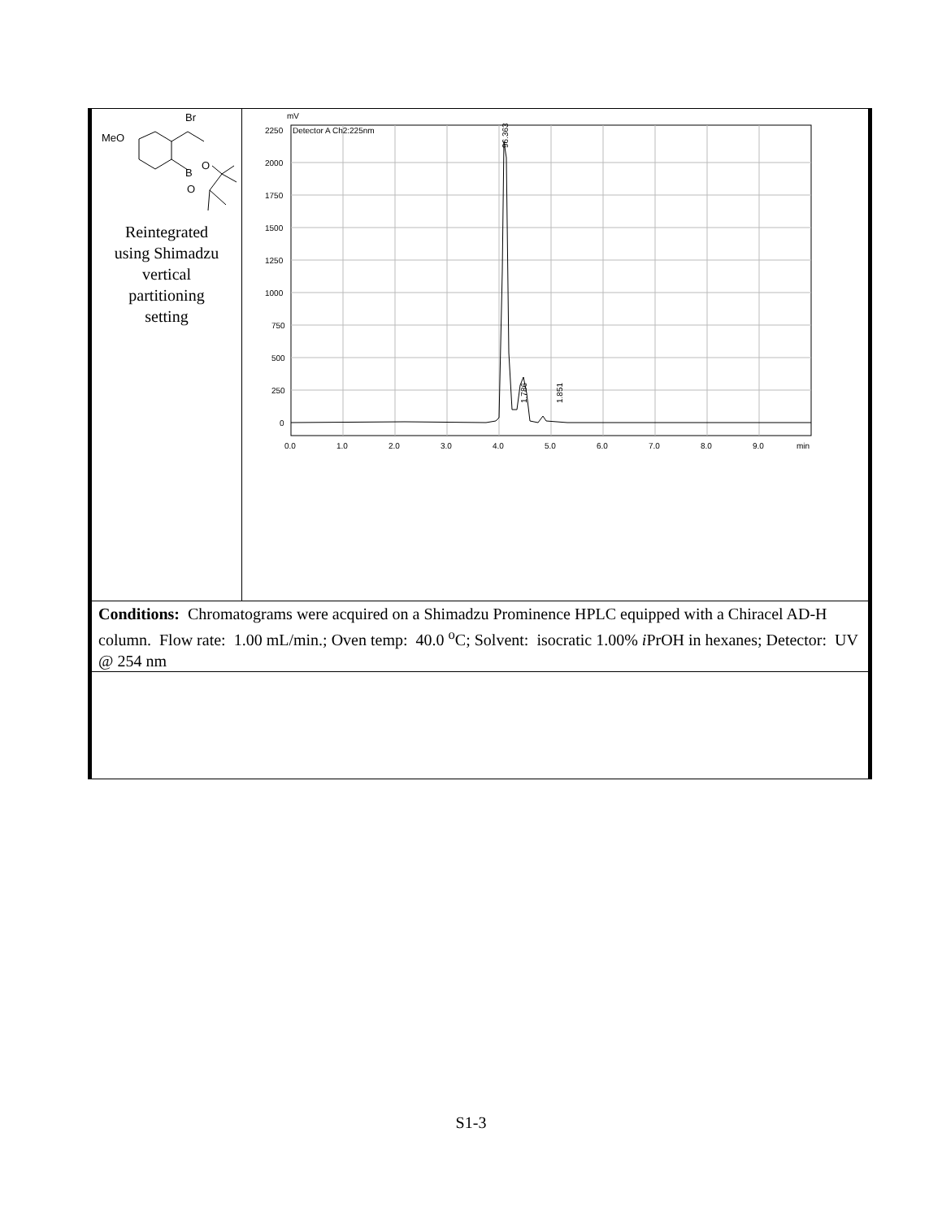| MeO Br B O O Reintegrated using Shimadzu vertical partitioning setting | mV Detector A Ch2:225nm 2250 2000 1750 1500 1250 1000 750 500 250 0 0.0 1.0 2.0 3.0 4.0 5.0 6.0 7.0 8.0 9.0 min 96.363 1.786 1.851 |
| Conditions: Chromatograms were acquired on a Shimadzu Prominence HPLC equipped with a Chiracel AD-H column. Flow rate: 1.00 mL/min.; Oven temp: 40.0 <sup>o</sup>C; Solvent: isocratic 1.00% i PrOH in hexanes; Detector: UV @ 254 nm | |
S1-3